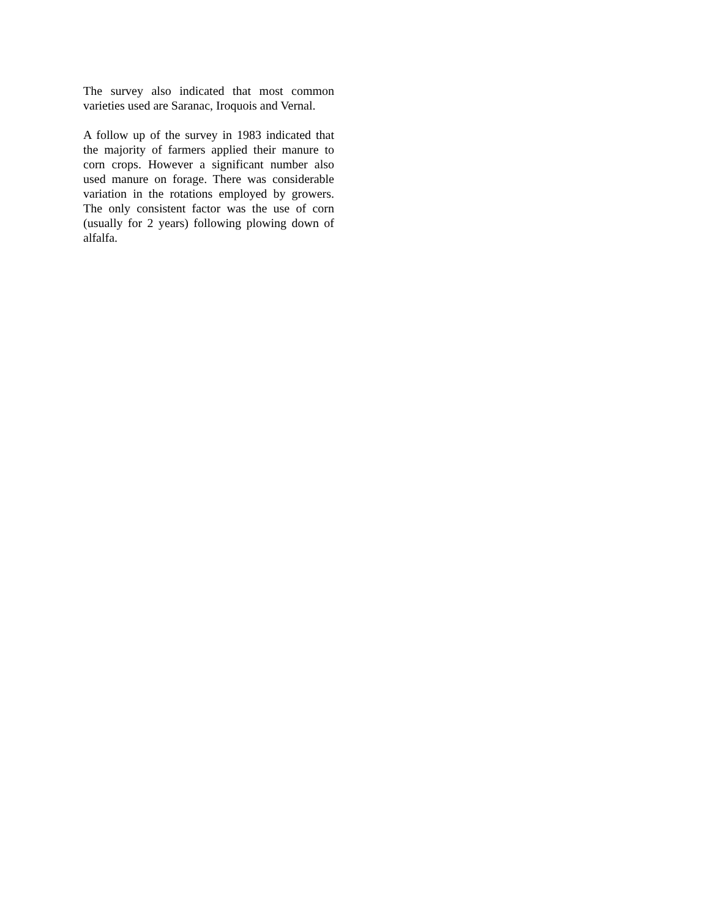The survey also indicated that most common varieties used are Saranac, Iroquois and Vernal.
A follow up of the survey in 1983 indicated that the majority of farmers applied their manure to corn crops. However a significant number also used manure on forage. There was considerable variation in the rotations employed by growers. The only consistent factor was the use of corn (usually for 2 years) following plowing down of alfalfa.